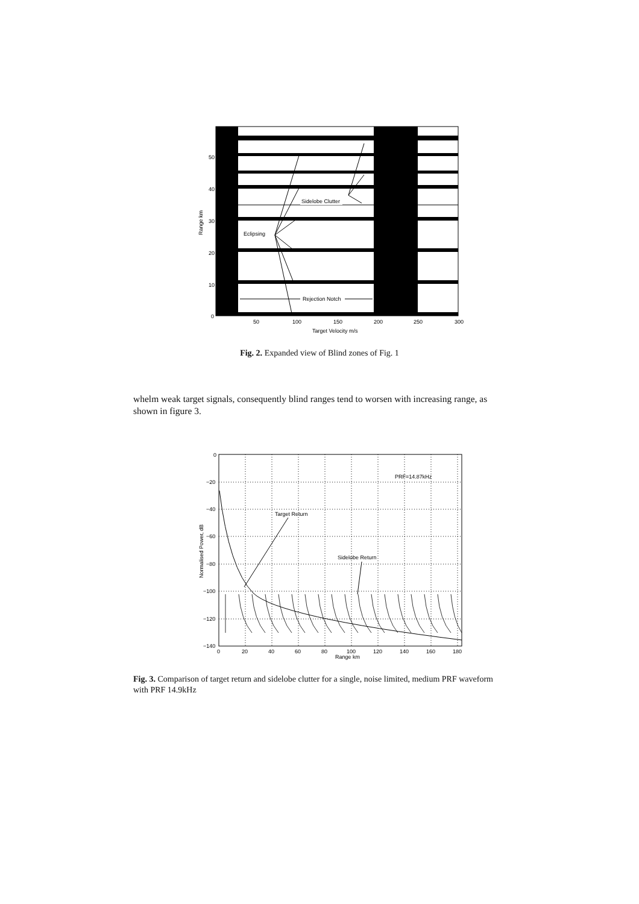Sidelobe Clutter
Eclipsing
Rejection Notch
50
40
30
20
10
0
50
100
150
200
250
300
Target Velocity m/s
Range km
Fig. 2. Expanded view of Blind zones of Fig. 1
whelm weak target signals, consequently blind ranges tend to worsen with increasing range, as shown in figure 3.
PRF=14.87kHz
Target Return
Sidelobe Return
0
−20
−40
−60
−80
−100
−120
−140
0
20
40
60
80
100
120
140
160
180
Range km
Normalised Power, dB
Fig. 3. Comparison of target return and sidelobe clutter for a single, noise limited, medium PRF waveform with PRF 14.9kHz